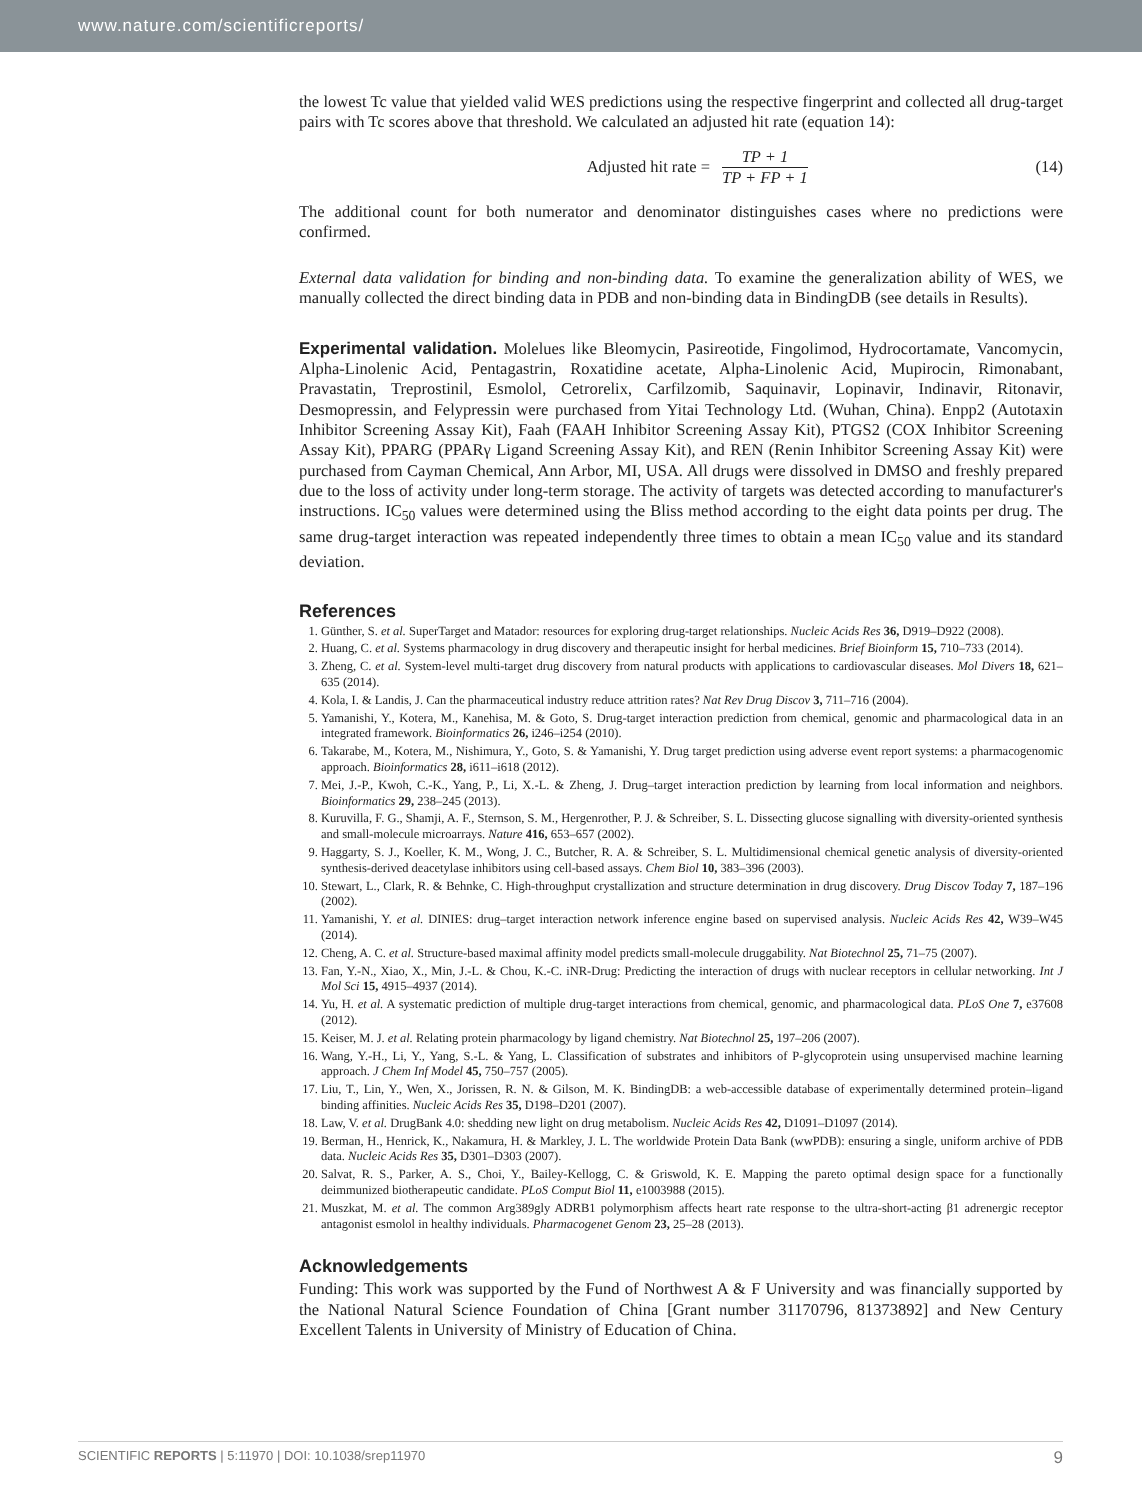www.nature.com/scientificreports/
the lowest Tc value that yielded valid WES predictions using the respective fingerprint and collected all drug-target pairs with Tc scores above that threshold. We calculated an adjusted hit rate (equation 14):
Adjusted hit rate = TP + 1 TP + FP + 1
(14)
The additional count for both numerator and denominator distinguishes cases where no predictions were confirmed.
External data validation for binding and non-binding data. To examine the generalization ability of WES, we manually collected the direct binding data in PDB and non-binding data in BindingDB (see details in Results).
Experimental validation. Molelues like Bleomycin, Pasireotide, Fingolimod, Hydrocortamate, Vancomycin, Alpha-Linolenic Acid, Pentagastrin, Roxatidine acetate, Alpha-Linolenic Acid, Mupirocin, Rimonabant, Pravastatin, Treprostinil, Esmolol, Cetrorelix, Carfilzomib, Saquinavir, Lopinavir, Indinavir, Ritonavir, Desmopressin, and Felypressin were purchased from Yitai Technology Ltd. (Wuhan, China). Enpp2 (Autotaxin Inhibitor Screening Assay Kit), Faah (FAAH Inhibitor Screening Assay Kit), PTGS2 (COX Inhibitor Screening Assay Kit), PPARG (PPARγ Ligand Screening Assay Kit), and REN (Renin Inhibitor Screening Assay Kit) were purchased from Cayman Chemical, Ann Arbor, MI, USA. All drugs were dissolved in DMSO and freshly prepared due to the loss of activity under long-term storage. The activity of targets was detected according to manufacturer's instructions. IC<sub>50</sub> values were determined using the Bliss method according to the eight data points per drug. The same drug-target interaction was repeated independently three times to obtain a mean IC<sub>50</sub> value and its standard deviation.
References
1. Günther, S. et al. SuperTarget and Matador: resources for exploring drug-target relationships. Nucleic Acids Res 36, D919–D922 (2008).
2. Huang, C. et al. Systems pharmacology in drug discovery and therapeutic insight for herbal medicines. Brief Bioinform 15, 710–733 (2014).
3. Zheng, C. et al. System-level multi-target drug discovery from natural products with applications to cardiovascular diseases. Mol Divers 18, 621–635 (2014).
4. Kola, I. & Landis, J. Can the pharmaceutical industry reduce attrition rates? Nat Rev Drug Discov 3, 711–716 (2004).
5. Yamanishi, Y., Kotera, M., Kanehisa, M. & Goto, S. Drug-target interaction prediction from chemical, genomic and pharmacological data in an integrated framework. Bioinformatics 26, i246–i254 (2010).
6. Takarabe, M., Kotera, M., Nishimura, Y., Goto, S. & Yamanishi, Y. Drug target prediction using adverse event report systems: a pharmacogenomic approach. Bioinformatics 28, i611–i618 (2012).
7. Mei, J.-P., Kwoh, C.-K., Yang, P., Li, X.-L. & Zheng, J. Drug–target interaction prediction by learning from local information and neighbors. Bioinformatics 29, 238–245 (2013).
8. Kuruvilla, F. G., Shamji, A. F., Sternson, S. M., Hergenrother, P. J. & Schreiber, S. L. Dissecting glucose signalling with diversity-oriented synthesis and small-molecule microarrays. Nature 416, 653–657 (2002).
9. Haggarty, S. J., Koeller, K. M., Wong, J. C., Butcher, R. A. & Schreiber, S. L. Multidimensional chemical genetic analysis of diversity-oriented synthesis-derived deacetylase inhibitors using cell-based assays. Chem Biol 10, 383–396 (2003).
10. Stewart, L., Clark, R. & Behnke, C. High-throughput crystallization and structure determination in drug discovery. Drug Discov Today 7, 187–196 (2002).
11. Yamanishi, Y. et al. DINIES: drug–target interaction network inference engine based on supervised analysis. Nucleic Acids Res 42, W39–W45 (2014).
12. Cheng, A. C. et al. Structure-based maximal affinity model predicts small-molecule druggability. Nat Biotechnol 25, 71–75 (2007).
13. Fan, Y.-N., Xiao, X., Min, J.-L. & Chou, K.-C. iNR-Drug: Predicting the interaction of drugs with nuclear receptors in cellular networking. Int J Mol Sci 15, 4915–4937 (2014).
14. Yu, H. et al. A systematic prediction of multiple drug-target interactions from chemical, genomic, and pharmacological data. PLoS One 7, e37608 (2012).
15. Keiser, M. J. et al. Relating protein pharmacology by ligand chemistry. Nat Biotechnol 25, 197–206 (2007).
16. Wang, Y.-H., Li, Y., Yang, S.-L. & Yang, L. Classification of substrates and inhibitors of P-glycoprotein using unsupervised machine learning approach. J Chem Inf Model 45, 750–757 (2005).
17. Liu, T., Lin, Y., Wen, X., Jorissen, R. N. & Gilson, M. K. BindingDB: a web-accessible database of experimentally determined protein–ligand binding affinities. Nucleic Acids Res 35, D198–D201 (2007).
18. Law, V. et al. DrugBank 4.0: shedding new light on drug metabolism. Nucleic Acids Res 42, D1091–D1097 (2014).
19. Berman, H., Henrick, K., Nakamura, H. & Markley, J. L. The worldwide Protein Data Bank (wwPDB): ensuring a single, uniform archive of PDB data. Nucleic Acids Res 35, D301–D303 (2007).
20. Salvat, R. S., Parker, A. S., Choi, Y., Bailey-Kellogg, C. & Griswold, K. E. Mapping the pareto optimal design space for a functionally deimmunized biotherapeutic candidate. PLoS Comput Biol 11, e1003988 (2015).
21. Muszkat, M. et al. The common Arg389gly ADRB1 polymorphism affects heart rate response to the ultra-short-acting β1 adrenergic receptor antagonist esmolol in healthy individuals. Pharmacogenet Genom 23, 25–28 (2013).
Acknowledgements
Funding: This work was supported by the Fund of Northwest A & F University and was financially supported by the National Natural Science Foundation of China [Grant number 31170796, 81373892] and New Century Excellent Talents in University of Ministry of Education of China.
SCIENTIFIC REPORTS | 5:11970 | DOI: 10.1038/srep11970 9